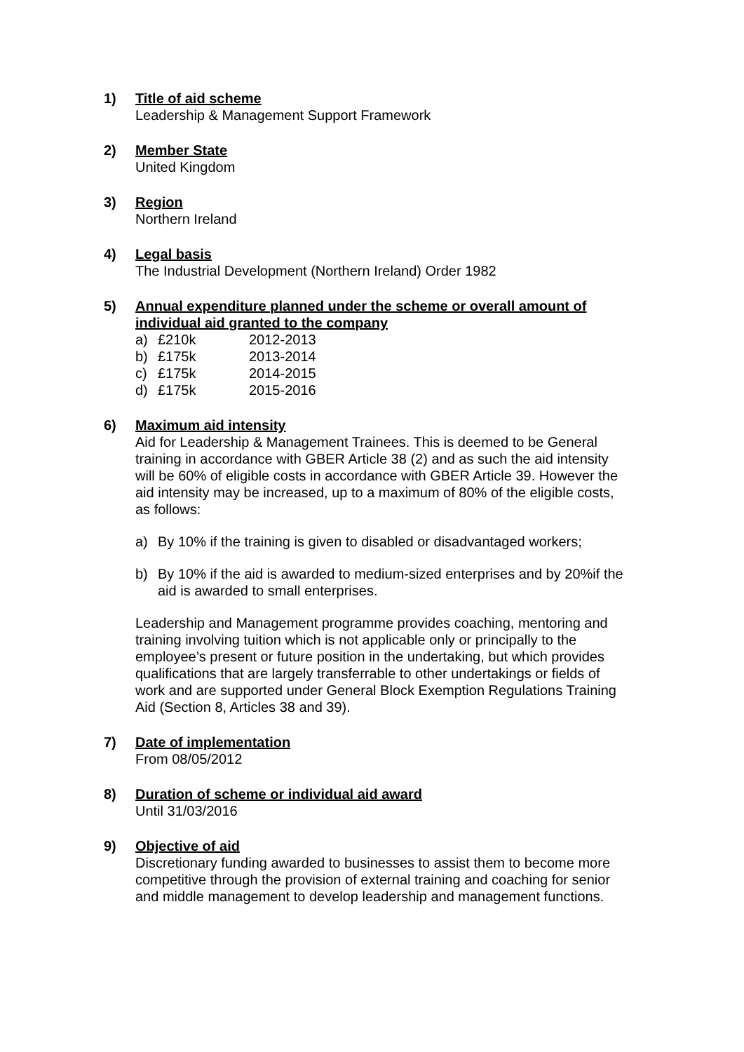1) Title of aid scheme
Leadership & Management Support Framework
2) Member State
United Kingdom
3) Region
Northern Ireland
4) Legal basis
The Industrial Development (Northern Ireland) Order 1982
5) Annual expenditure planned under the scheme or overall amount of individual aid granted to the company
a) £210k 2012-2013
b) £175k 2013-2014
c) £175k 2014-2015
d) £175k 2015-2016
6) Maximum aid intensity
Aid for Leadership & Management Trainees. This is deemed to be General training in accordance with GBER Article 38 (2) and as such the aid intensity will be 60% of eligible costs in accordance with GBER Article 39. However the aid intensity may be increased, up to a maximum of 80% of the eligible costs, as follows:
a) By 10% if the training is given to disabled or disadvantaged workers;
b) By 10% if the aid is awarded to medium-sized enterprises and by 20%if the aid is awarded to small enterprises.
Leadership and Management programme provides coaching, mentoring and training involving tuition which is not applicable only or principally to the employee’s present or future position in the undertaking, but which provides qualifications that are largely transferrable to other undertakings or fields of work and are supported under General Block Exemption Regulations Training Aid (Section 8, Articles 38 and 39).
7) Date of implementation
From 08/05/2012
8) Duration of scheme or individual aid award
Until 31/03/2016
9) Objective of aid
Discretionary funding awarded to businesses to assist them to become more competitive through the provision of external training and coaching for senior and middle management to develop leadership and management functions.